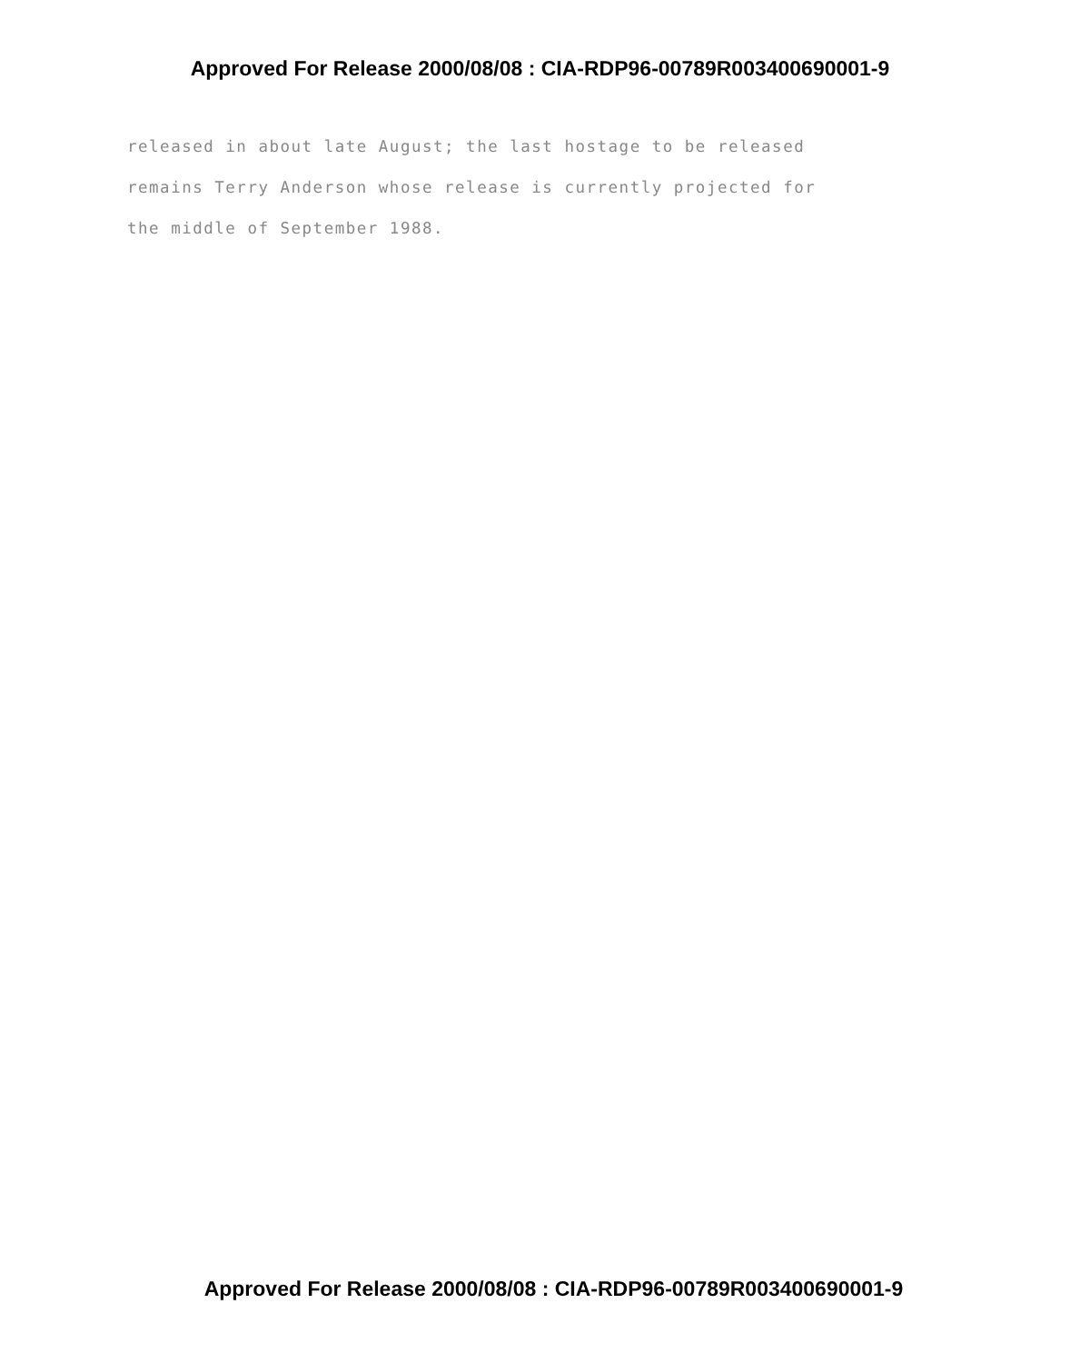Approved For Release 2000/08/08 : CIA-RDP96-00789R003400690001-9
released in about late August; the last hostage to be released
remains Terry Anderson whose release is currently projected for
the middle of September 1988.
Approved For Release 2000/08/08 : CIA-RDP96-00789R003400690001-9